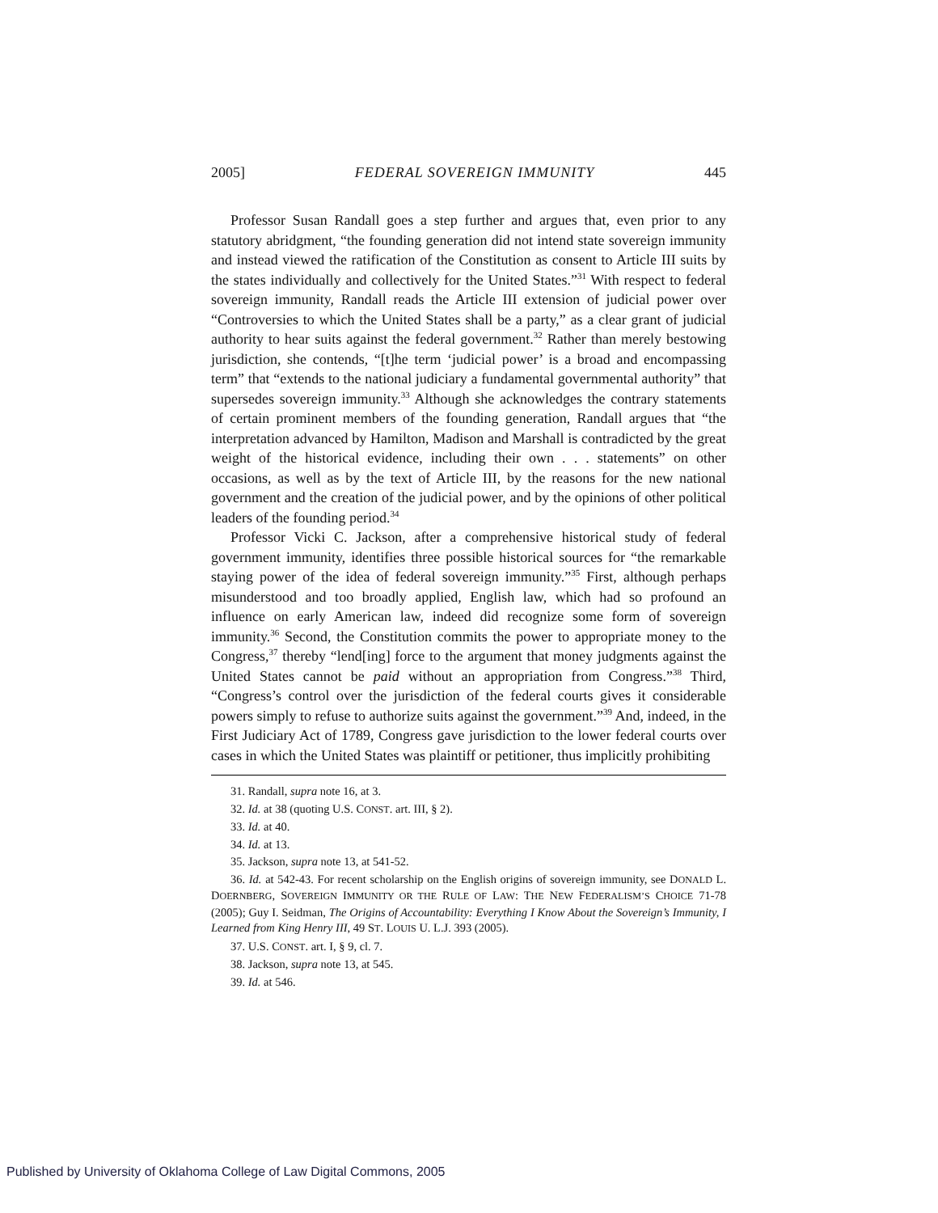2005] FEDERAL SOVEREIGN IMMUNITY 445
Professor Susan Randall goes a step further and argues that, even prior to any statutory abridgment, “the founding generation did not intend state sovereign immunity and instead viewed the ratification of the Constitution as consent to Article III suits by the states individually and collectively for the United States.”<sup>31</sup> With respect to federal sovereign immunity, Randall reads the Article III extension of judicial power over “Controversies to which the United States shall be a party,” as a clear grant of judicial authority to hear suits against the federal government.<sup>32</sup> Rather than merely bestowing jurisdiction, she contends, “[t]he term ‘judicial power’ is a broad and encompassing term” that “extends to the national judiciary a fundamental governmental authority” that supersedes sovereign immunity.<sup>33</sup> Although she acknowledges the contrary statements of certain prominent members of the founding generation, Randall argues that “the interpretation advanced by Hamilton, Madison and Marshall is contradicted by the great weight of the historical evidence, including their own . . . statements” on other occasions, as well as by the text of Article III, by the reasons for the new national government and the creation of the judicial power, and by the opinions of other political leaders of the founding period.<sup>34</sup>
Professor Vicki C. Jackson, after a comprehensive historical study of federal government immunity, identifies three possible historical sources for “the remarkable staying power of the idea of federal sovereign immunity.”<sup>35</sup> First, although perhaps misunderstood and too broadly applied, English law, which had so profound an influence on early American law, indeed did recognize some form of sovereign immunity.<sup>36</sup> Second, the Constitution commits the power to appropriate money to the Congress,<sup>37</sup> thereby “lend[ing] force to the argument that money judgments against the United States cannot be paid without an appropriation from Congress.”<sup>38</sup> Third, “Congress’s control over the jurisdiction of the federal courts gives it considerable powers simply to refuse to authorize suits against the government.”<sup>39</sup> And, indeed, in the First Judiciary Act of 1789, Congress gave jurisdiction to the lower federal courts over cases in which the United States was plaintiff or petitioner, thus implicitly prohibiting
31. Randall, supra note 16, at 3.
32. Id. at 38 (quoting U.S. CONST. art. III, § 2).
33. Id. at 40.
34. Id. at 13.
35. Jackson, supra note 13, at 541-52.
36. Id. at 542-43. For recent scholarship on the English origins of sovereign immunity, see DONALD L. DOERNBERG, SOVEREIGN IMMUNITY OR THE RULE OF LAW: THE NEW FEDERALISM’S CHOICE 71-78 (2005); Guy I. Seidman, The Origins of Accountability: Everything I Know About the Sovereign’s Immunity, I Learned from King Henry III, 49 ST. LOUIS U. L.J. 393 (2005).
37. U.S. CONST. art. I, § 9, cl. 7.
38. Jackson, supra note 13, at 545.
39. Id. at 546.
Published by University of Oklahoma College of Law Digital Commons, 2005